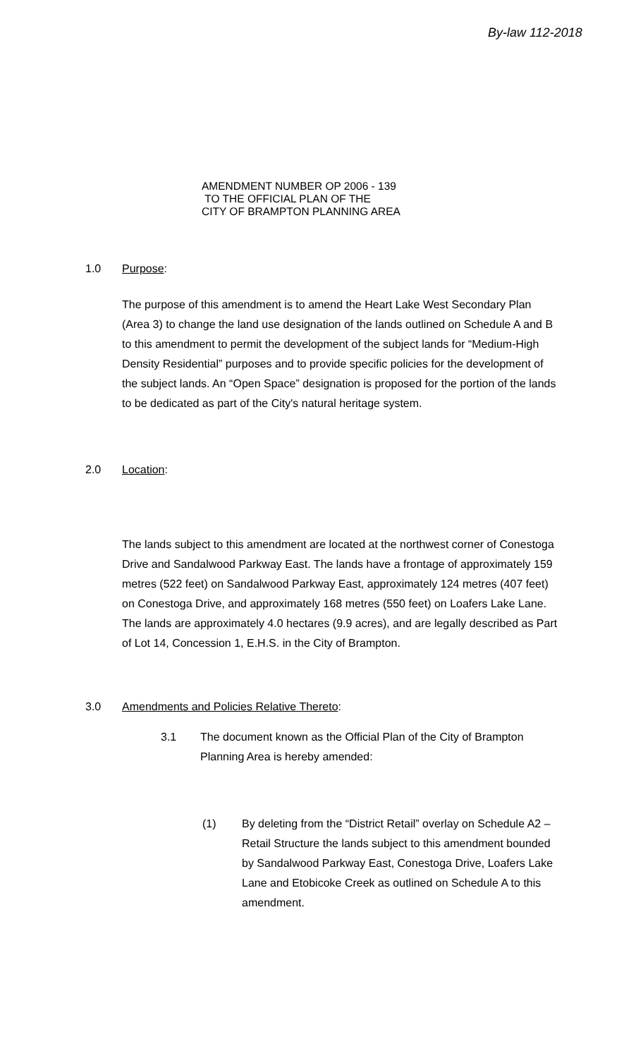By-law 112-2018
AMENDMENT NUMBER OP 2006 - 139
TO THE OFFICIAL PLAN OF THE
CITY OF BRAMPTON PLANNING AREA
1.0 Purpose:
The purpose of this amendment is to amend the Heart Lake West Secondary Plan (Area 3) to change the land use designation of the lands outlined on Schedule A and B to this amendment to permit the development of the subject lands for “Medium-High Density Residential” purposes and to provide specific policies for the development of the subject lands. An “Open Space” designation is proposed for the portion of the lands to be dedicated as part of the City's natural heritage system.
2.0 Location:
The lands subject to this amendment are located at the northwest corner of Conestoga Drive and Sandalwood Parkway East. The lands have a frontage of approximately 159 metres (522 feet) on Sandalwood Parkway East, approximately 124 metres (407 feet) on Conestoga Drive, and approximately 168 metres (550 feet) on Loafers Lake Lane. The lands are approximately 4.0 hectares (9.9 acres), and are legally described as Part of Lot 14, Concession 1, E.H.S. in the City of Brampton.
3.0 Amendments and Policies Relative Thereto:
3.1 The document known as the Official Plan of the City of Brampton Planning Area is hereby amended:
(1) By deleting from the “District Retail” overlay on Schedule A2 – Retail Structure the lands subject to this amendment bounded by Sandalwood Parkway East, Conestoga Drive, Loafers Lake Lane and Etobicoke Creek as outlined on Schedule A to this amendment.